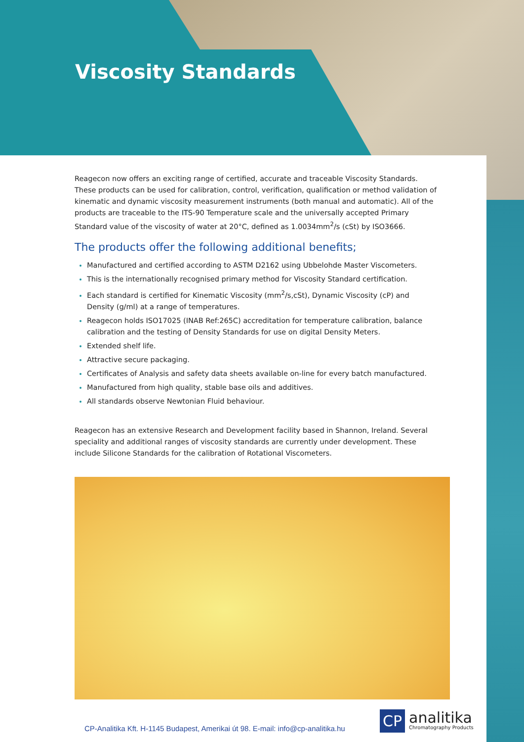Viscosity Standards
Reagecon now offers an exciting range of certified, accurate and traceable Viscosity Standards. These products can be used for calibration, control, verification, qualification or method validation of kinematic and dynamic viscosity measurement instruments (both manual and automatic). All of the products are traceable to the ITS-90 Temperature scale and the universally accepted Primary Standard value of the viscosity of water at 20°C, defined as 1.0034mm<sup>2</sup>/s (cSt) by ISO3666.
The products offer the following additional benefits;
Manufactured and certified according to ASTM D2162 using Ubbelohde Master Viscometers.
This is the internationally recognised primary method for Viscosity Standard certification.
Each standard is certified for Kinematic Viscosity (mm<sup>2</sup>/s,cSt), Dynamic Viscosity (cP) and Density (g/ml) at a range of temperatures.
Reagecon holds ISO17025 (INAB Ref:265C) accreditation for temperature calibration, balance calibration and the testing of Density Standards for use on digital Density Meters.
Extended shelf life.
Attractive secure packaging.
Certificates of Analysis and safety data sheets available on-line for every batch manufactured.
Manufactured from high quality, stable base oils and additives.
All standards observe Newtonian Fluid behaviour.
Reagecon has an extensive Research and Development facility based in Shannon, Ireland. Several speciality and additional ranges of viscosity standards are currently under development. These include Silicone Standards for the calibration of Rotational Viscometers.
CP-Analitika Kft. H-1145 Budapest, Amerikai út 98. E-mail: info@cp-analitika.hu
CP analitika
Chromatography Products